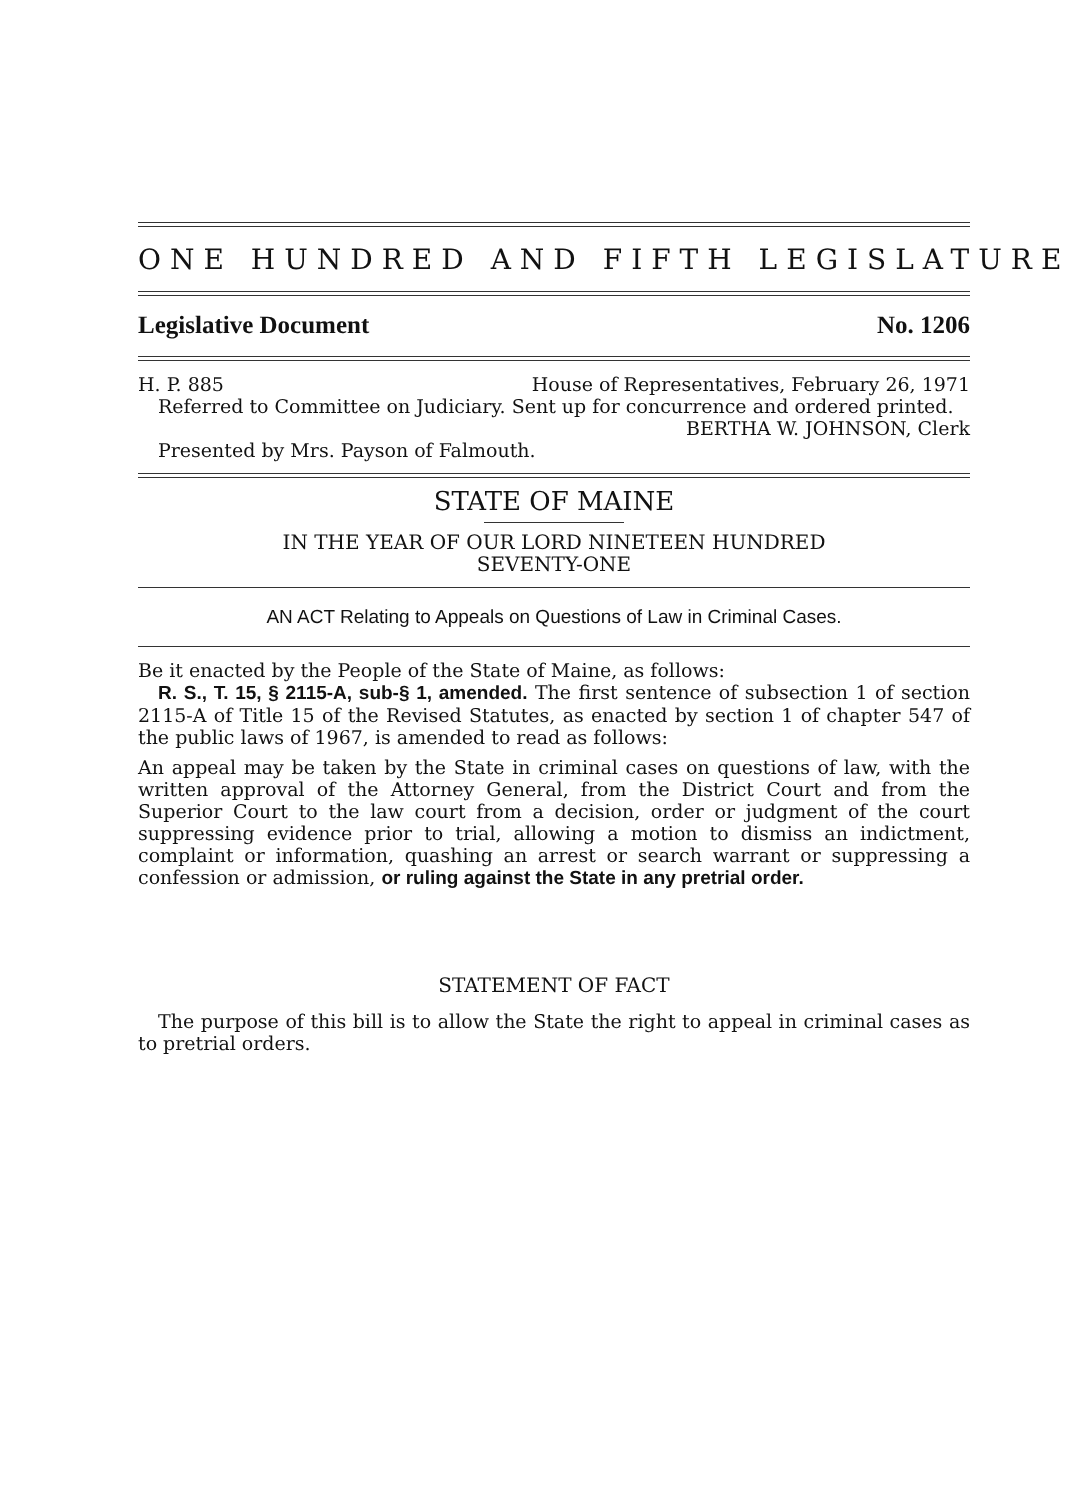ONE HUNDRED AND FIFTH LEGISLATURE
Legislative Document No. 1206
H. P. 885 House of Representatives, February 26, 1971
Referred to Committee on Judiciary. Sent up for concurrence and ordered printed.
BERTHA W. JOHNSON, Clerk
Presented by Mrs. Payson of Falmouth.
STATE OF MAINE
IN THE YEAR OF OUR LORD NINETEEN HUNDRED
SEVENTY-ONE
AN ACT Relating to Appeals on Questions of Law in Criminal Cases.
Be it enacted by the People of the State of Maine, as follows:
R. S., T. 15, § 2115-A, sub-§ 1, amended. The first sentence of subsection 1 of section 2115-A of Title 15 of the Revised Statutes, as enacted by section 1 of chapter 547 of the public laws of 1967, is amended to read as follows:
An appeal may be taken by the State in criminal cases on questions of law, with the written approval of the Attorney General, from the District Court and from the Superior Court to the law court from a decision, order or judgment of the court suppressing evidence prior to trial, allowing a motion to dismiss an indictment, complaint or information, quashing an arrest or search warrant or suppressing a confession or admission, or ruling against the State in any pretrial order.
STATEMENT OF FACT
The purpose of this bill is to allow the State the right to appeal in criminal cases as to pretrial orders.